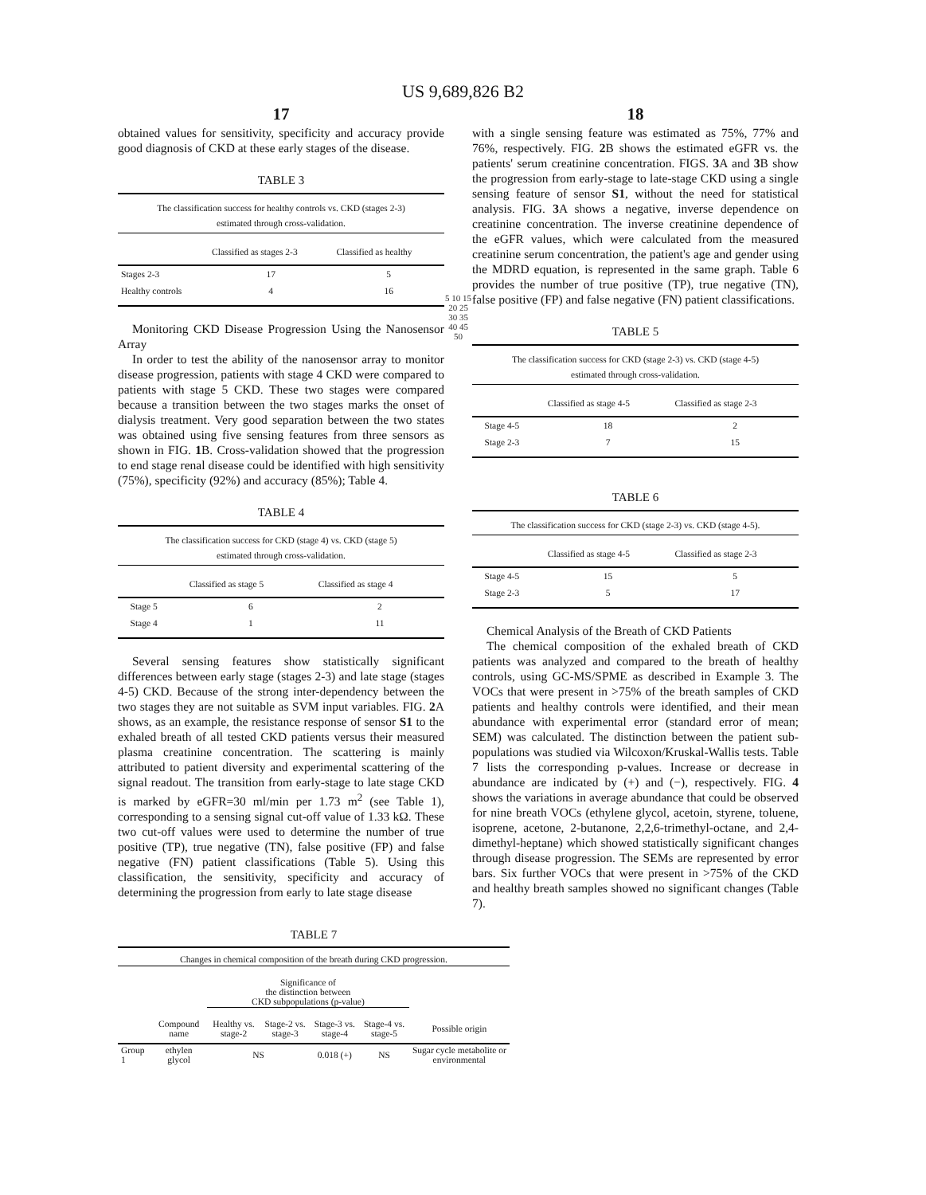US 9,689,826 B2
17
obtained values for sensitivity, specificity and accuracy provide good diagnosis of CKD at these early stages of the disease.
TABLE 3
The classification success for healthy controls vs. CKD (stages 2-3) estimated through cross-validation.
| | Classified as stages 2-3 | Classified as healthy |
| --- | --- | --- |
| Stages 2-3 | 17 | 5 |
| Healthy controls | 4 | 16 |
Monitoring CKD Disease Progression Using the Nanosensor Array
In order to test the ability of the nanosensor array to monitor disease progression, patients with stage 4 CKD were compared to patients with stage 5 CKD. These two stages were compared because a transition between the two stages marks the onset of dialysis treatment. Very good separation between the two states was obtained using five sensing features from three sensors as shown in FIG. 1 B. Cross-validation showed that the progression to end stage renal disease could be identified with high sensitivity (75%), specificity (92%) and accuracy (85%); Table 4.
TABLE 4
The classification success for CKD (stage 4) vs. CKD (stage 5) estimated through cross-validation.
| | Classified as stage 5 | Classified as stage 4 |
| --- | --- | --- |
| Stage 5 | 6 | 2 |
| Stage 4 | 1 | 11 |
Several sensing features show statistically significant differences between early stage (stages 2-3) and late stage (stages 4-5) CKD. Because of the strong inter-dependency between the two stages they are not suitable as SVM input variables. FIG. 2 A shows, as an example, the resistance response of sensor S1 to the exhaled breath of all tested CKD patients versus their measured plasma creatinine concentration. The scattering is mainly attributed to patient diversity and experimental scattering of the signal readout. The transition from early-stage to late stage CKD is marked by eGFR=30 ml/min per 1.73 m<sup>2</sup> (see Table 1), corresponding to a sensing signal cut-off value of 1.33 kΩ. These two cut-off values were used to determine the number of true positive (TP), true negative (TN), false positive (FP) and false negative (FN) patient classifications (Table 5). Using this classification, the sensitivity, specificity and accuracy of determining the progression from early to late stage disease
5 10 15 20 25 30 35 40 45 50
18
with a single sensing feature was estimated as 75%, 77% and 76%, respectively. FIG. 2 B shows the estimated eGFR vs. the patients' serum creatinine concentration. FIGS. 3 A and 3 B show the progression from early-stage to late-stage CKD using a single sensing feature of sensor S1, without the need for statistical analysis. FIG. 3 A shows a negative, inverse dependence on creatinine concentration. The inverse creatinine dependence of the eGFR values, which were calculated from the measured creatinine serum concentration, the patient's age and gender using the MDRD equation, is represented in the same graph. Table 6 provides the number of true positive (TP), true negative (TN), false positive (FP) and false negative (FN) patient classifications.
TABLE 5
The classification success for CKD (stage 2-3) vs. CKD (stage 4-5) estimated through cross-validation.
| | Classified as stage 4-5 | Classified as stage 2-3 |
| --- | --- | --- |
| Stage 4-5 | 18 | 2 |
| Stage 2-3 | 7 | 15 |
TABLE 6
The classification success for CKD (stage 2-3) vs. CKD (stage 4-5).
| | Classified as stage 4-5 | Classified as stage 2-3 |
| --- | --- | --- |
| Stage 4-5 | 15 | 5 |
| Stage 2-3 | 5 | 17 |
Chemical Analysis of the Breath of CKD Patients
The chemical composition of the exhaled breath of CKD patients was analyzed and compared to the breath of healthy controls, using GC-MS/SPME as described in Example 3. The VOCs that were present in >75% of the breath samples of CKD patients and healthy controls were identified, and their mean abundance with experimental error (standard error of mean; SEM) was calculated. The distinction between the patient sub-populations was studied via Wilcoxon/Kruskal-Wallis tests. Table 7 lists the corresponding p-values. Increase or decrease in abundance are indicated by (+) and (−), respectively. FIG. 4 shows the variations in average abundance that could be observed for nine breath VOCs (ethylene glycol, acetoin, styrene, toluene, isoprene, acetone, 2-butanone, 2,2,6-trimethyl-octane, and 2,4-dimethyl-heptane) which showed statistically significant changes through disease progression. The SEMs are represented by error bars. Six further VOCs that were present in >75% of the CKD and healthy breath samples showed no significant changes (Table 7).
TABLE 7
Changes in chemical composition of the breath during CKD progression.
| | | Significance of the distinction between CKD subpopulations (p-value) | | | | |
| | Compound name | Healthy vs. stage-2 | Stage-2 vs. stage-3 | Stage-3 vs. stage-4 | Stage-4 vs. stage-5 | Possible origin |
| Group 1 | ethylen glycol | NS | | 0.018 (+) | NS | Sugar cycle metabolite or environmental |